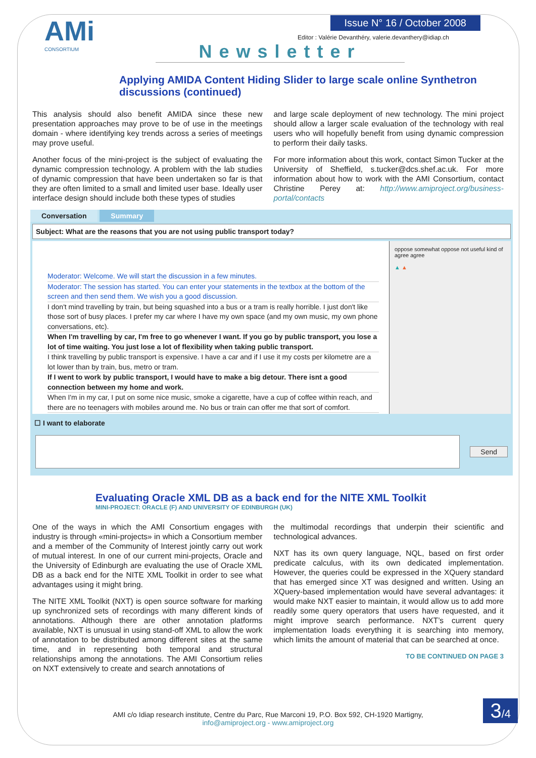AMi
CONSORTIUM
Issue N° 16 / October 2008
Editor : Valérie Devanthéry, valerie.devanthery@idiap.ch
Newsletter
Applying AMIDA Content Hiding Slider to large scale online Synthetron discussions (continued)
This analysis should also benefit AMIDA since these new presentation approaches may prove to be of use in the meetings domain - where identifying key trends across a series of meetings may prove useful.
Another focus of the mini-project is the subject of evaluating the dynamic compression technology. A problem with the lab studies of dynamic compression that have been undertaken so far is that they are often limited to a small and limited user base. Ideally user interface design should include both these types of studies
and large scale deployment of new technology. The mini project should allow a larger scale evaluation of the technology with real users who will hopefully benefit from using dynamic compression to perform their daily tasks.
For more information about this work, contact Simon Tucker at the University of Sheffield, s.tucker@dcs.shef.ac.uk. For more information about how to work with the AMI Consortium, contact Christine Perey at: http://www.amiproject.org/business-portal/contacts
Conversation Summary
Subject: What are the reasons that you are not using public transport today?
Moderator: Welcome. We will start the discussion in a few minutes.
Moderator: The session has started. You can enter your statements in the textbox at the bottom of the screen and then send them. We wish you a good discussion.
I don't mind travelling by train, but being squashed into a bus or a tram is really horrible. I just don't like those sort of busy places. I prefer my car where I have my own space (and my own music, my own phone conversations, etc).
When I'm travelling by car, I'm free to go whenever I want. If you go by public transport, you lose a lot of time waiting. You just lose a lot of flexibility when taking public transport.
I think travelling by public transport is expensive. I have a car and if I use it my costs per kilometre are a lot lower than by train, bus, metro or tram.
If I went to work by public transport, I would have to make a big detour. There isnt a good connection between my home and work.
When I'm in my car, I put on some nice music, smoke a cigarette, have a cup of coffee within reach, and there are no teenagers with mobiles around me. No bus or train can offer me that sort of comfort.
oppose somewhat oppose not useful kind of agree agree
▲ ▲
☐ I want to elaborate
Send
Evaluating Oracle XML DB as a back end for the NITE XML Toolkit
MINI-PROJECT: ORACLE (F) AND UNIVERSITY OF EDINBURGH (UK)
One of the ways in which the AMI Consortium engages with industry is through «mini-projects» in which a Consortium member and a member of the Community of Interest jointly carry out work of mutual interest. In one of our current mini-projects, Oracle and the University of Edinburgh are evaluating the use of Oracle XML DB as a back end for the NITE XML Toolkit in order to see what advantages using it might bring.
The NITE XML Toolkit (NXT) is open source software for marking up synchronized sets of recordings with many different kinds of annotations. Although there are other annotation platforms available, NXT is unusual in using stand-off XML to allow the work of annotation to be distributed among different sites at the same time, and in representing both temporal and structural relationships among the annotations. The AMI Consortium relies on NXT extensively to create and search annotations of
the multimodal recordings that underpin their scientific and technological advances.
NXT has its own query language, NQL, based on first order predicate calculus, with its own dedicated implementation. However, the queries could be expressed in the XQuery standard that has emerged since XT was designed and written. Using an XQuery-based implementation would have several advantages: it would make NXT easier to maintain, it would allow us to add more readily some query operators that users have requested, and it might improve search performance. NXT’s current query implementation loads everything it is searching into memory, which limits the amount of material that can be searched at once.
TO BE CONTINUED ON PAGE 3
AMI c/o Idiap research institute, Centre du Parc, Rue Marconi 19, P.O. Box 592, CH-1920 Martigny,
info@amiproject.org - www.amiproject.org
3/4